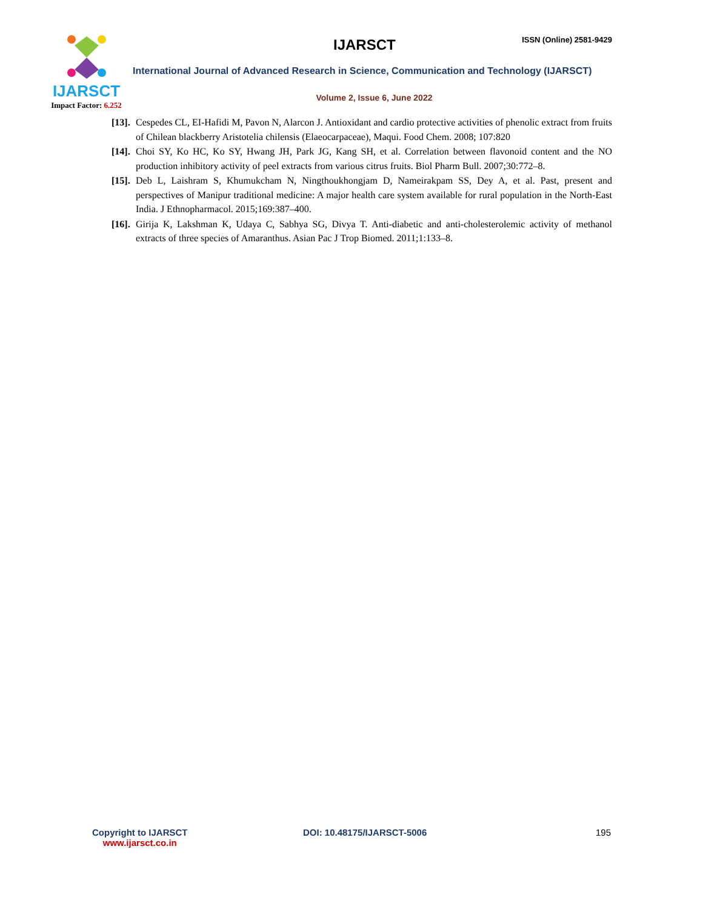IJARSCT
Impact Factor: 6.252
IJARSCT
ISSN (Online) 2581-9429
International Journal of Advanced Research in Science, Communication and Technology (IJARSCT)
Volume 2, Issue 6, June 2022
[13]. Cespedes CL, EI-Hafidi M, Pavon N, Alarcon J. Antioxidant and cardio protective activities of phenolic extract from fruits of Chilean blackberry Aristotelia chilensis (Elaeocarpaceae), Maqui. Food Chem. 2008; 107:820
[14]. Choi SY, Ko HC, Ko SY, Hwang JH, Park JG, Kang SH, et al. Correlation between flavonoid content and the NO production inhibitory activity of peel extracts from various citrus fruits. Biol Pharm Bull. 2007;30:772–8.
[15]. Deb L, Laishram S, Khumukcham N, Ningthoukhongjam D, Nameirakpam SS, Dey A, et al. Past, present and perspectives of Manipur traditional medicine: A major health care system available for rural population in the North-East India. J Ethnopharmacol. 2015;169:387–400.
[16]. Girija K, Lakshman K, Udaya C, Sabhya SG, Divya T. Anti-diabetic and anti-cholesterolemic activity of methanol extracts of three species of Amaranthus. Asian Pac J Trop Biomed. 2011;1:133–8.
Copyright to IJARSCT
www.ijarsct.co.in
DOI: 10.48175/IJARSCT-5006 195